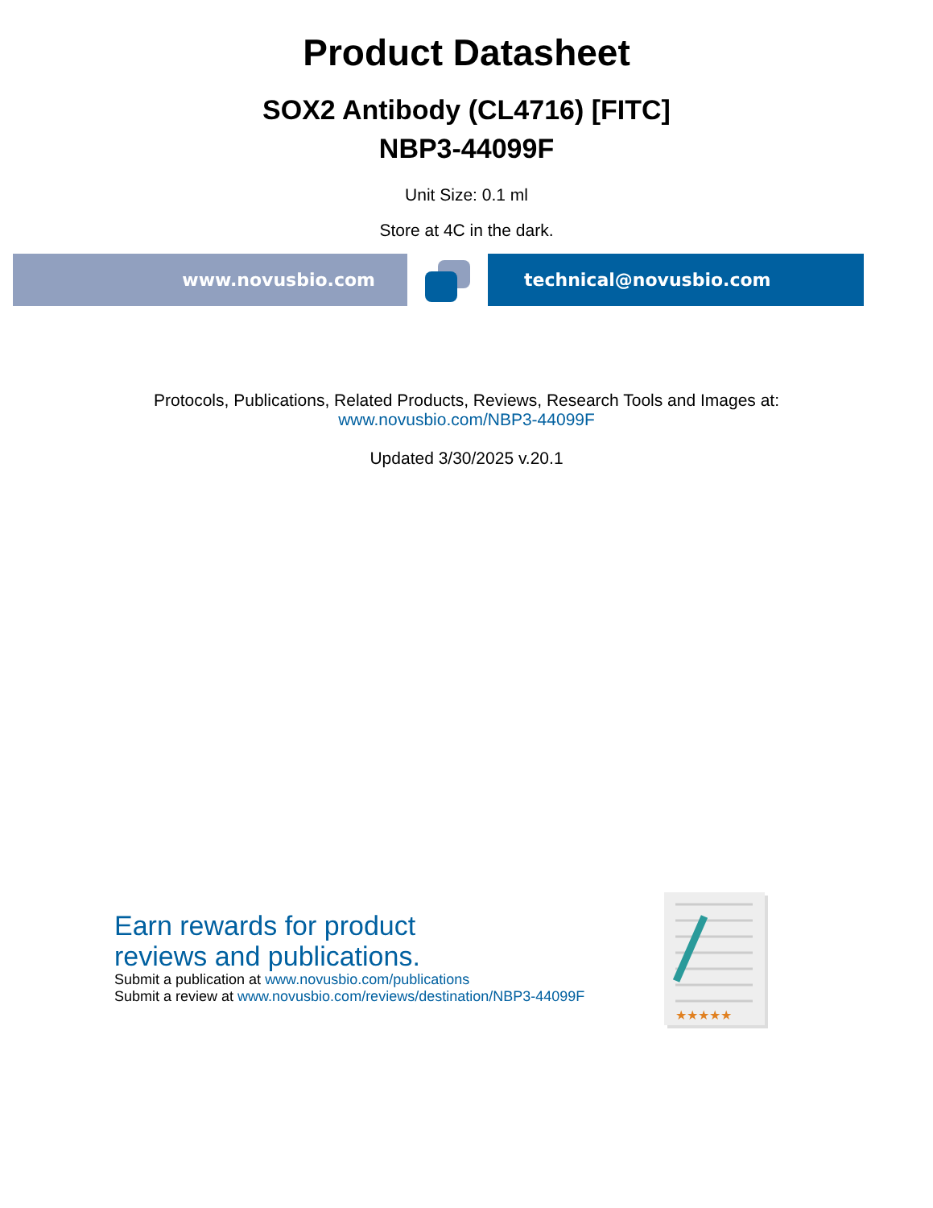Product Datasheet
SOX2 Antibody (CL4716) [FITC]
NBP3-44099F
Unit Size: 0.1 ml
Store at 4C in the dark.
www.novusbio.com technical@novusbio.com
Protocols, Publications, Related Products, Reviews, Research Tools and Images at:
www.novusbio.com/NBP3-44099F
Updated 3/30/2025 v.20.1
Earn rewards for product
reviews and publications.
Submit a publication at www.novusbio.com/publications
Submit a review at www.novusbio.com/reviews/destination/NBP3-44099F
★★★★★